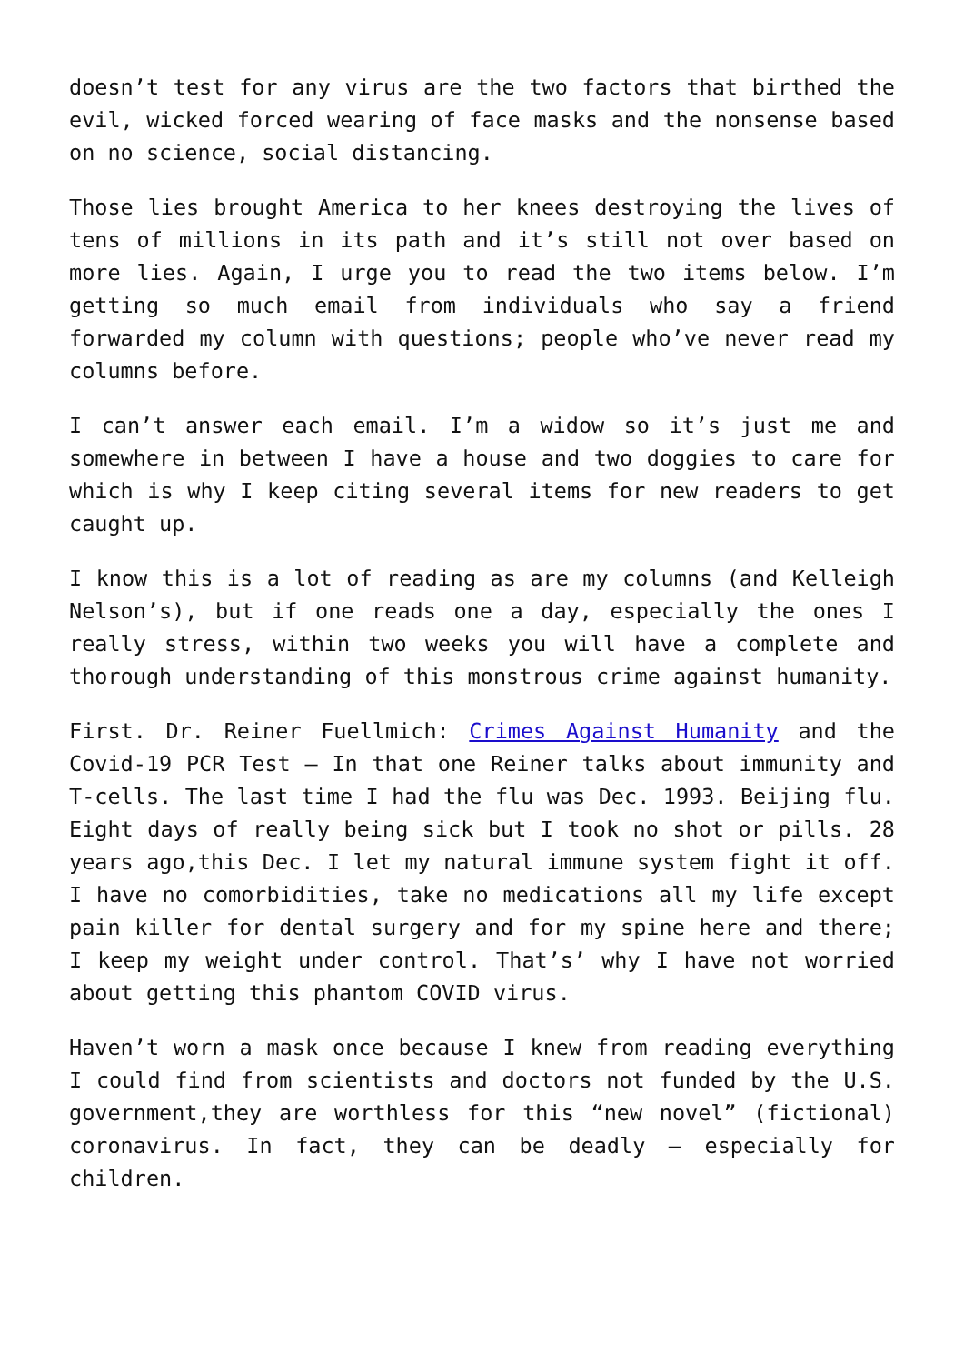doesn’t test for any virus are the two factors that birthed the evil, wicked forced wearing of face masks and the nonsense based on no science, social distancing.
Those lies brought America to her knees destroying the lives of tens of millions in its path and it’s still not over based on more lies. Again, I urge you to read the two items below. I’m getting so much email from individuals who say a friend forwarded my column with questions; people who’ve never read my columns before.
I can’t answer each email. I’m a widow so it’s just me and somewhere in between I have a house and two doggies to care for which is why I keep citing several items for new readers to get caught up.
I know this is a lot of reading as are my columns (and Kelleigh Nelson’s), but if one reads one a day, especially the ones I really stress, within two weeks you will have a complete and thorough understanding of this monstrous crime against humanity.
First. Dr. Reiner Fuellmich: Crimes Against Humanity and the Covid-19 PCR Test – In that one Reiner talks about immunity and T-cells. The last time I had the flu was Dec. 1993. Beijing flu. Eight days of really being sick but I took no shot or pills. 28 years ago,this Dec. I let my natural immune system fight it off. I have no comorbidities, take no medications all my life except pain killer for dental surgery and for my spine here and there; I keep my weight under control. That’s’ why I have not worried about getting this phantom COVID virus.
Haven’t worn a mask once because I knew from reading everything I could find from scientists and doctors not funded by the U.S. government,they are worthless for this “new novel” (fictional) coronavirus. In fact, they can be deadly – especially for children.